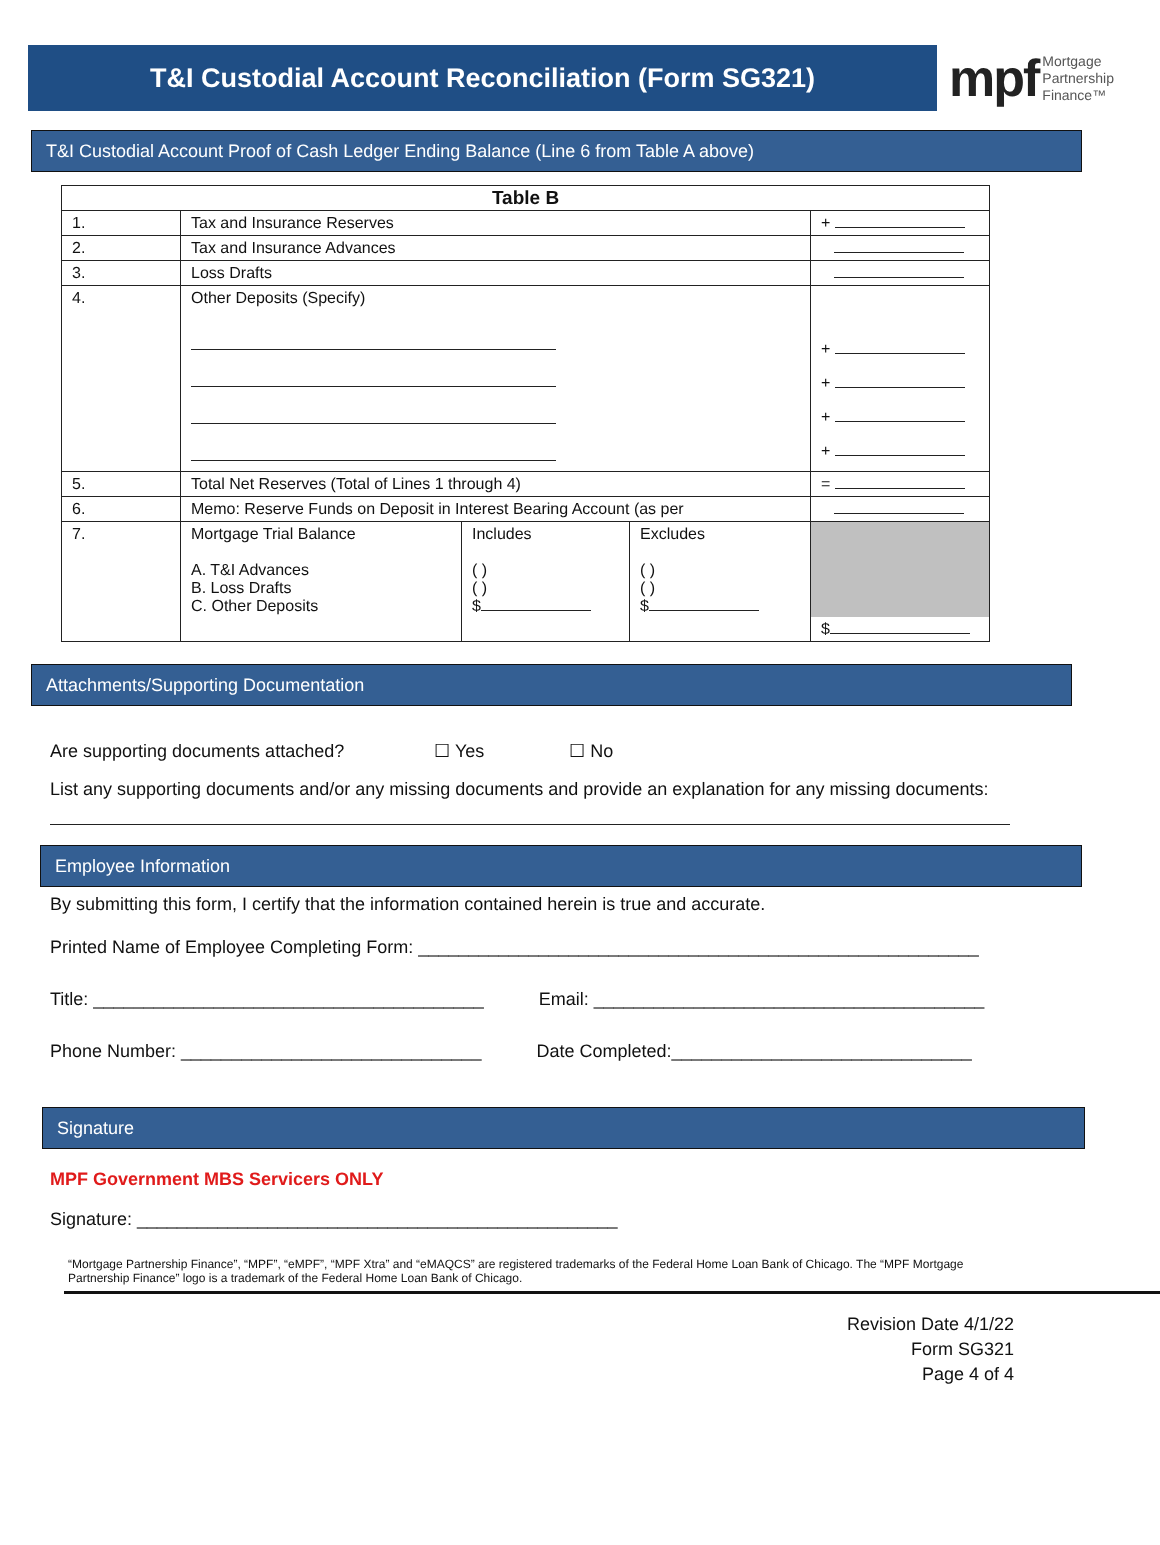T&I Custodial Account Reconciliation (Form SG321)
mpf Mortgage
Partnership
Finance™
T&I Custodial Account Proof of Cash Ledger Ending Balance (Line 6 from Table A above)
| Table B | | | | |
| --- | --- | --- | --- | --- |
| 1. | Tax and Insurance Reserves | | | + |
| 2. | Tax and Insurance Advances | | | |
| 3. | Loss Drafts | | | |
| 4. | Other Deposits (Specify) | | | + + + + |
| 5. | Total Net Reserves (Total of Lines 1 through 4) | | | = |
| 6. | Memo: Reserve Funds on Deposit in Interest Bearing Account (as per | | | |
| 7. | Mortgage Trial Balance A. T&I Advances B. Loss Drafts C. Other Deposits | Includes ( ) ( ) $ | Excludes ( ) ( ) $ | $ |
Attachments/Supporting Documentation
Are supporting documents attached? ☐ Yes ☐ No
List any supporting documents and/or any missing documents and provide an explanation for any missing documents:
Employee Information
By submitting this form, I certify that the information contained herein is true and accurate.
Printed Name of Employee Completing Form: ________________________________________________________
Title: _______________________________________ Email: _______________________________________
Phone Number: ______________________________ Date Completed:______________________________
Signature
MPF Government MBS Servicers ONLY
Signature: ________________________________________________
“Mortgage Partnership Finance”, “MPF”, “eMPF”, “MPF Xtra” and “eMAQCS” are registered trademarks of the Federal Home Loan Bank of Chicago. The “MPF Mortgage Partnership Finance” logo is a trademark of the Federal Home Loan Bank of Chicago.
Revision Date 4/1/22
Form SG321
Page 4 of 4